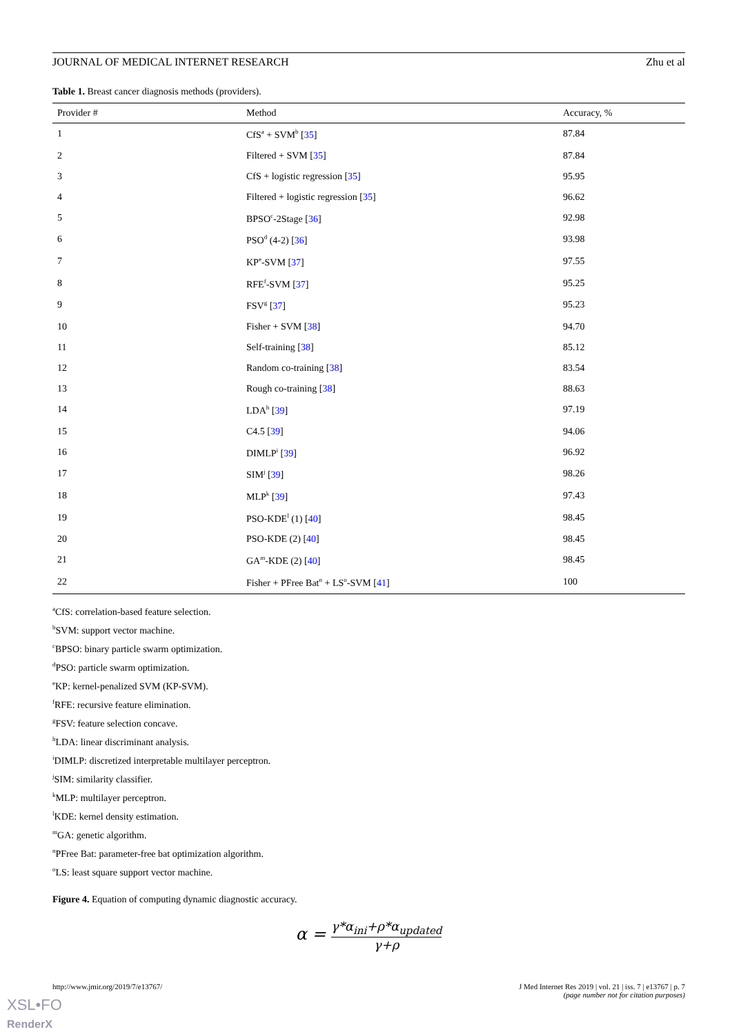JOURNAL OF MEDICAL INTERNET RESEARCH Zhu et al
Table 1. Breast cancer diagnosis methods (providers).
| Provider # | Method | Accuracy, % |
| --- | --- | --- |
| 1 | CfS<sup>a</sup> + SVM<sup>b</sup> [ 35 ] | 87.84 |
| 2 | Filtered + SVM [ 35 ] | 87.84 |
| 3 | CfS + logistic regression [ 35 ] | 95.95 |
| 4 | Filtered + logistic regression [ 35 ] | 96.62 |
| 5 | BPSO<sup>c</sup>-2Stage [ 36 ] | 92.98 |
| 6 | PSO<sup>d</sup> (4-2) [ 36 ] | 93.98 |
| 7 | KP<sup>e</sup>-SVM [ 37 ] | 97.55 |
| 8 | RFE<sup>f</sup>-SVM [ 37 ] | 95.25 |
| 9 | FSV<sup>g</sup> [ 37 ] | 95.23 |
| 10 | Fisher + SVM [ 38 ] | 94.70 |
| 11 | Self-training [ 38 ] | 85.12 |
| 12 | Random co-training [ 38 ] | 83.54 |
| 13 | Rough co-training [ 38 ] | 88.63 |
| 14 | LDA<sup>h</sup> [ 39 ] | 97.19 |
| 15 | C4.5 [ 39 ] | 94.06 |
| 16 | DIMLP<sup>i</sup> [ 39 ] | 96.92 |
| 17 | SIM<sup>j</sup> [ 39 ] | 98.26 |
| 18 | MLP<sup>k</sup> [ 39 ] | 97.43 |
| 19 | PSO-KDE<sup>l</sup> (1) [ 40 ] | 98.45 |
| 20 | PSO-KDE (2) [ 40 ] | 98.45 |
| 21 | GA<sup>m</sup>-KDE (2) [ 40 ] | 98.45 |
| 22 | Fisher + PFree Bat<sup>n</sup> + LS<sup>o</sup>-SVM [ 41 ] | 100 |
<sup>a</sup> CfS: correlation-based feature selection.
<sup>b</sup> SVM: support vector machine.
<sup>c</sup> BPSO: binary particle swarm optimization.
<sup>d</sup> PSO: particle swarm optimization.
<sup>e</sup> KP: kernel-penalized SVM (KP-SVM).
<sup>f</sup> RFE: recursive feature elimination.
<sup>g</sup> FSV: feature selection concave.
<sup>h</sup> LDA: linear discriminant analysis.
<sup>i</sup> DIMLP: discretized interpretable multilayer perceptron.
<sup>j</sup> SIM: similarity classifier.
<sup>k</sup> MLP: multilayer perceptron.
<sup>l</sup> KDE: kernel density estimation.
<sup>m</sup> GA: genetic algorithm.
<sup>n</sup> PFree Bat: parameter-free bat optimization algorithm.
<sup>o</sup> LS: least square support vector machine.
Figure 4. Equation of computing dynamic diagnostic accuracy.
α = γ*α<sub>ini</sub>+ρ*α<sub>updated</sub> γ+ρ
http://www.jmir.org/2019/7/e13767/ J Med Internet Res 2019 | vol. 21 | iss. 7 | e13767 | p. 7
(page number not for citation purposes)
XSL•FO
RenderX